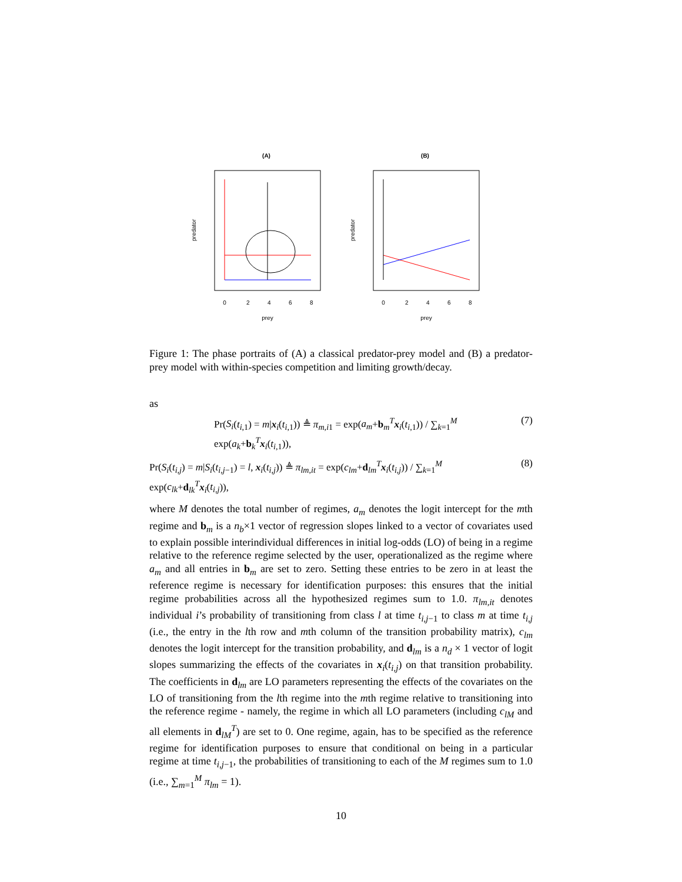(A)
predator
0
2
4
6
8
prey
(B)
predator
0
2
4
6
8
prey
Figure 1: The phase portraits of (A) a classical predator-prey model and (B) a predator-prey model with within-species competition and limiting growth/decay.
as
Pr(S<sub>i</sub>(t<sub>i,1</sub>) = m|x<sub>i</sub>(t<sub>i,1</sub>)) ≜ π<sub>m,i1</sub> = exp(a<sub>m</sub>+b<sub>m</sub><sup>T</sup>x<sub>i</sub>(t<sub>i,1</sub>)) / ∑<sub>k=1</sub><sup>M</sup> exp(a<sub>k</sub>+b<sub>k</sub><sup>T</sup>x<sub>i</sub>(t<sub>i,1</sub>)), (7)
Pr(S<sub>i</sub>(t<sub>i,j</sub>) = m|S<sub>i</sub>(t<sub>i,j−1</sub>) = l, x<sub>i</sub>(t<sub>i,j</sub>)) ≜ π<sub>lm,it</sub> = exp(c<sub>lm</sub>+d<sub>lm</sub><sup>T</sup>x<sub>i</sub>(t<sub>i,j</sub>)) / ∑<sub>k=1</sub><sup>M</sup> exp(c<sub>lk</sub>+d<sub>lk</sub><sup>T</sup>x<sub>i</sub>(t<sub>i,j</sub>)), (8)
where M denotes the total number of regimes, a<sub>m</sub> denotes the logit intercept for the mth regime and b<sub>m</sub> is a n<sub>b</sub>×1 vector of regression slopes linked to a vector of covariates used to explain possible interindividual differences in initial log-odds (LO) of being in a regime relative to the reference regime selected by the user, operationalized as the regime where a<sub>m</sub> and all entries in b<sub>m</sub> are set to zero. Setting these entries to be zero in at least the reference regime is necessary for identification purposes: this ensures that the initial regime probabilities across all the hypothesized regimes sum to 1.0. π<sub>lm,it</sub> denotes individual i’s probability of transitioning from class l at time t<sub>i,j−1</sub> to class m at time t<sub>i,j</sub> (i.e., the entry in the lth row and mth column of the transition probability matrix), c<sub>lm</sub> denotes the logit intercept for the transition probability, and d<sub>lm</sub> is a n<sub>d</sub> × 1 vector of logit slopes summarizing the effects of the covariates in x<sub>i</sub>(t<sub>i,j</sub>) on that transition probability. The coefficients in d<sub>lm</sub> are LO parameters representing the effects of the covariates on the LO of transitioning from the lth regime into the mth regime relative to transitioning into the reference regime - namely, the regime in which all LO parameters (including c<sub>lM</sub> and all elements in d<sub>lM</sub><sup>T</sup>) are set to 0. One regime, again, has to be specified as the reference regime for identification purposes to ensure that conditional on being in a particular regime at time t<sub>i,j−1</sub>, the probabilities of transitioning to each of the M regimes sum to 1.0 (i.e., ∑<sub>m=1</sub><sup>M</sup> π<sub>lm</sub> = 1).
10